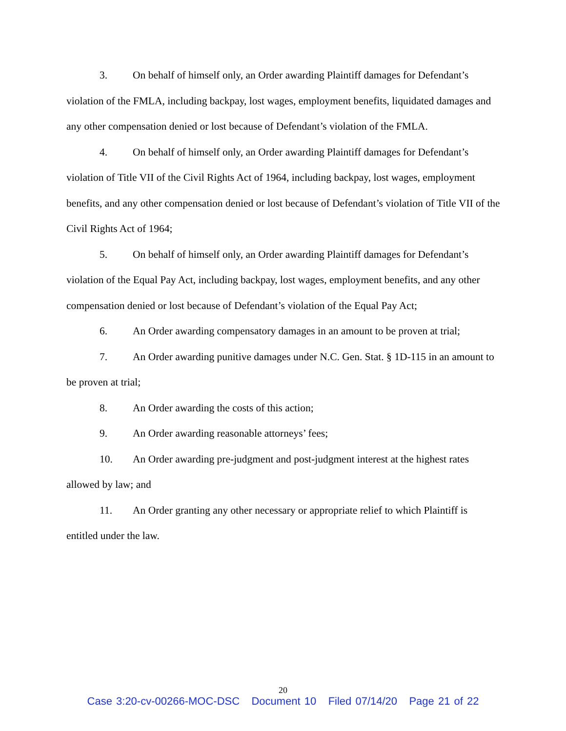3. On behalf of himself only, an Order awarding Plaintiff damages for Defendant’s violation of the FMLA, including backpay, lost wages, employment benefits, liquidated damages and any other compensation denied or lost because of Defendant’s violation of the FMLA.
4. On behalf of himself only, an Order awarding Plaintiff damages for Defendant’s violation of Title VII of the Civil Rights Act of 1964, including backpay, lost wages, employment benefits, and any other compensation denied or lost because of Defendant’s violation of Title VII of the Civil Rights Act of 1964;
5. On behalf of himself only, an Order awarding Plaintiff damages for Defendant’s violation of the Equal Pay Act, including backpay, lost wages, employment benefits, and any other compensation denied or lost because of Defendant’s violation of the Equal Pay Act;
6. An Order awarding compensatory damages in an amount to be proven at trial;
7. An Order awarding punitive damages under N.C. Gen. Stat. § 1D-115 in an amount to be proven at trial;
8. An Order awarding the costs of this action;
9. An Order awarding reasonable attorneys’ fees;
10. An Order awarding pre-judgment and post-judgment interest at the highest rates allowed by law; and
11. An Order granting any other necessary or appropriate relief to which Plaintiff is entitled under the law.
20
Case 3:20-cv-00266-MOC-DSC Document 10 Filed 07/14/20 Page 21 of 22